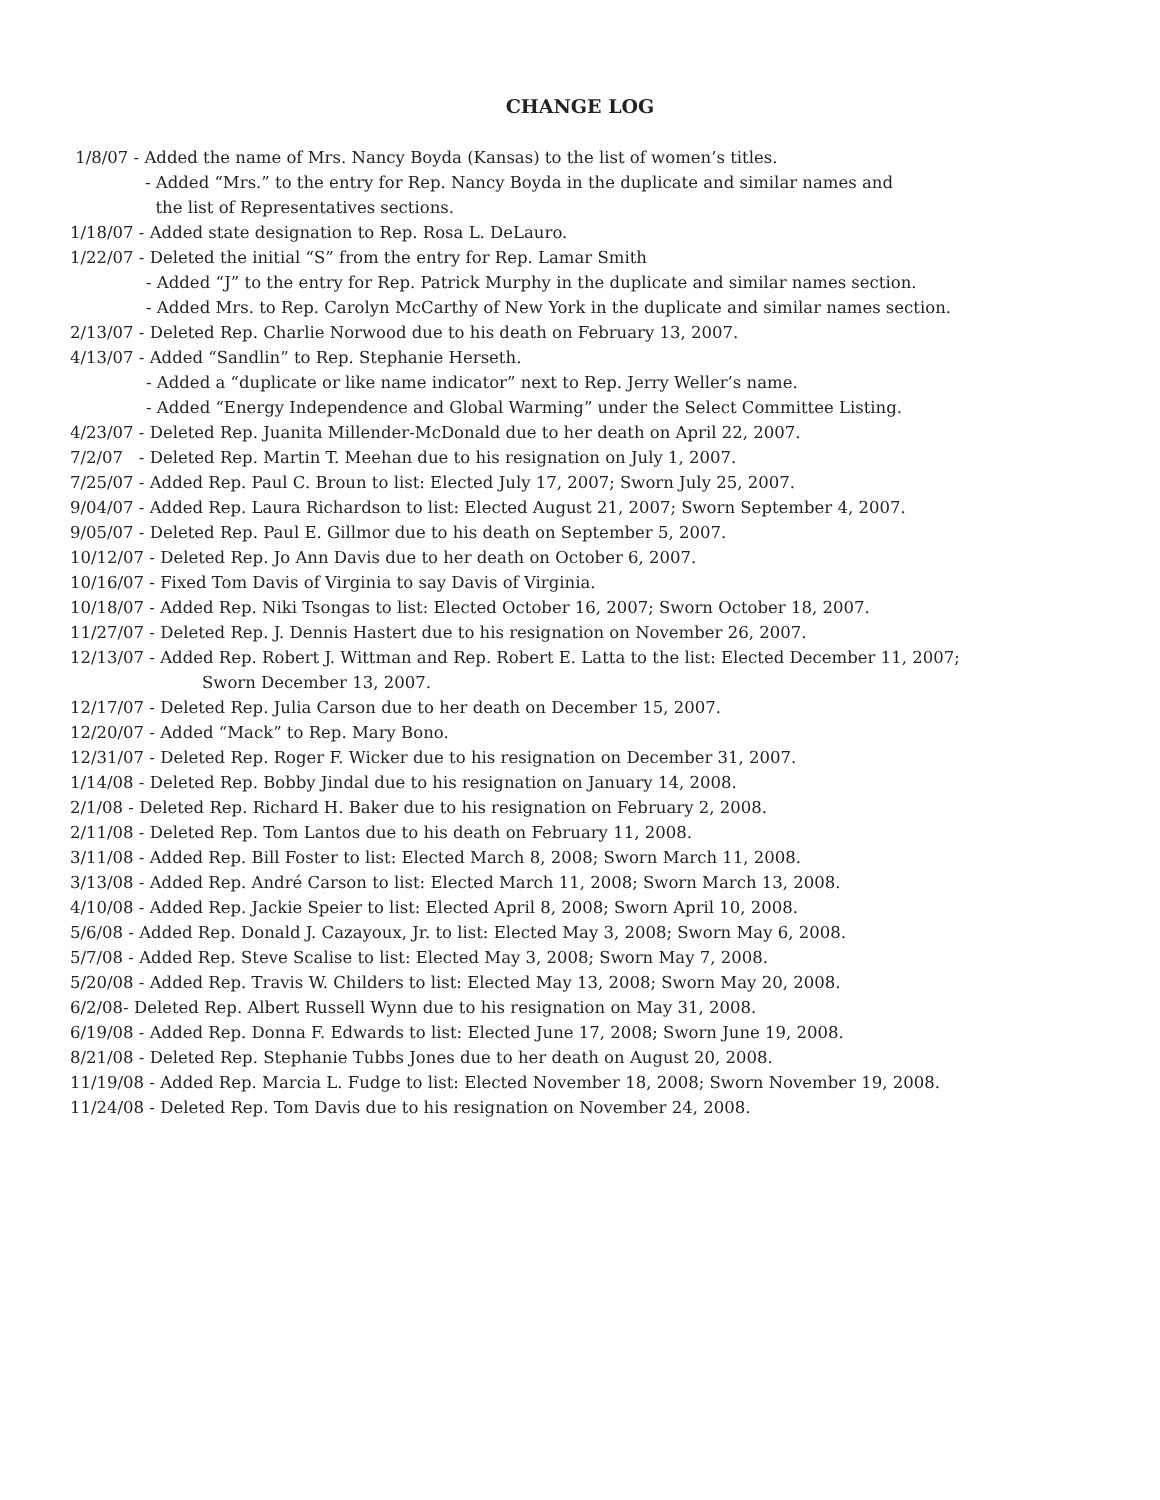CHANGE LOG
1/8/07 - Added the name of Mrs. Nancy Boyda (Kansas) to the list of women’s titles.
- Added “Mrs.” to the entry for Rep. Nancy Boyda in the duplicate and similar names and
the list of Representatives sections.
1/18/07 - Added state designation to Rep. Rosa L. DeLauro.
1/22/07 - Deleted the initial “S” from the entry for Rep. Lamar Smith
- Added “J” to the entry for Rep. Patrick Murphy in the duplicate and similar names section.
- Added Mrs. to Rep. Carolyn McCarthy of New York in the duplicate and similar names section.
2/13/07 - Deleted Rep. Charlie Norwood due to his death on February 13, 2007.
4/13/07 - Added “Sandlin” to Rep. Stephanie Herseth.
- Added a “duplicate or like name indicator” next to Rep. Jerry Weller’s name.
- Added “Energy Independence and Global Warming” under the Select Committee Listing.
4/23/07 - Deleted Rep. Juanita Millender-McDonald due to her death on April 22, 2007.
7/2/07 - Deleted Rep. Martin T. Meehan due to his resignation on July 1, 2007.
7/25/07 - Added Rep. Paul C. Broun to list: Elected July 17, 2007; Sworn July 25, 2007.
9/04/07 - Added Rep. Laura Richardson to list: Elected August 21, 2007; Sworn September 4, 2007.
9/05/07 - Deleted Rep. Paul E. Gillmor due to his death on September 5, 2007.
10/12/07 - Deleted Rep. Jo Ann Davis due to her death on October 6, 2007.
10/16/07 - Fixed Tom Davis of Virginia to say Davis of Virginia.
10/18/07 - Added Rep. Niki Tsongas to list: Elected October 16, 2007; Sworn October 18, 2007.
11/27/07 - Deleted Rep. J. Dennis Hastert due to his resignation on November 26, 2007.
12/13/07 - Added Rep. Robert J. Wittman and Rep. Robert E. Latta to the list: Elected December 11, 2007;
Sworn December 13, 2007.
12/17/07 - Deleted Rep. Julia Carson due to her death on December 15, 2007.
12/20/07 - Added “Mack” to Rep. Mary Bono.
12/31/07 - Deleted Rep. Roger F. Wicker due to his resignation on December 31, 2007.
1/14/08 - Deleted Rep. Bobby Jindal due to his resignation on January 14, 2008.
2/1/08 - Deleted Rep. Richard H. Baker due to his resignation on February 2, 2008.
2/11/08 - Deleted Rep. Tom Lantos due to his death on February 11, 2008.
3/11/08 - Added Rep. Bill Foster to list: Elected March 8, 2008; Sworn March 11, 2008.
3/13/08 - Added Rep. André Carson to list: Elected March 11, 2008; Sworn March 13, 2008.
4/10/08 - Added Rep. Jackie Speier to list: Elected April 8, 2008; Sworn April 10, 2008.
5/6/08 - Added Rep. Donald J. Cazayoux, Jr. to list: Elected May 3, 2008; Sworn May 6, 2008.
5/7/08 - Added Rep. Steve Scalise to list: Elected May 3, 2008; Sworn May 7, 2008.
5/20/08 - Added Rep. Travis W. Childers to list: Elected May 13, 2008; Sworn May 20, 2008.
6/2/08- Deleted Rep. Albert Russell Wynn due to his resignation on May 31, 2008.
6/19/08 - Added Rep. Donna F. Edwards to list: Elected June 17, 2008; Sworn June 19, 2008.
8/21/08 - Deleted Rep. Stephanie Tubbs Jones due to her death on August 20, 2008.
11/19/08 - Added Rep. Marcia L. Fudge to list: Elected November 18, 2008; Sworn November 19, 2008.
11/24/08 - Deleted Rep. Tom Davis due to his resignation on November 24, 2008.